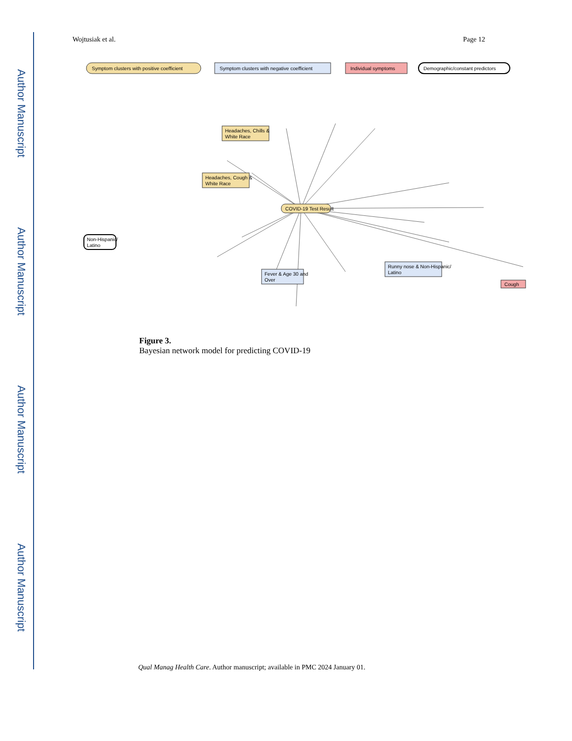Author Manuscript
Author Manuscript
Author Manuscript
Author Manuscript
Wojtusiak et al. Page 12
Symptom clusters with positive coefficient
Symptom clusters with negative coefficient
Individual symptoms
Demographic/constant predictors
COVID-19 Test Result
Headaches, Chills &
White Race
Headaches, Cough &
White Race
Runny nose & Non-Hispanic/
Latino
Fever & Age 30 and
Over
Cough
Non-Hispanic/
Latino
Figure 3.
Bayesian network model for predicting COVID-19
Qual Manag Health Care. Author manuscript; available in PMC 2024 January 01.